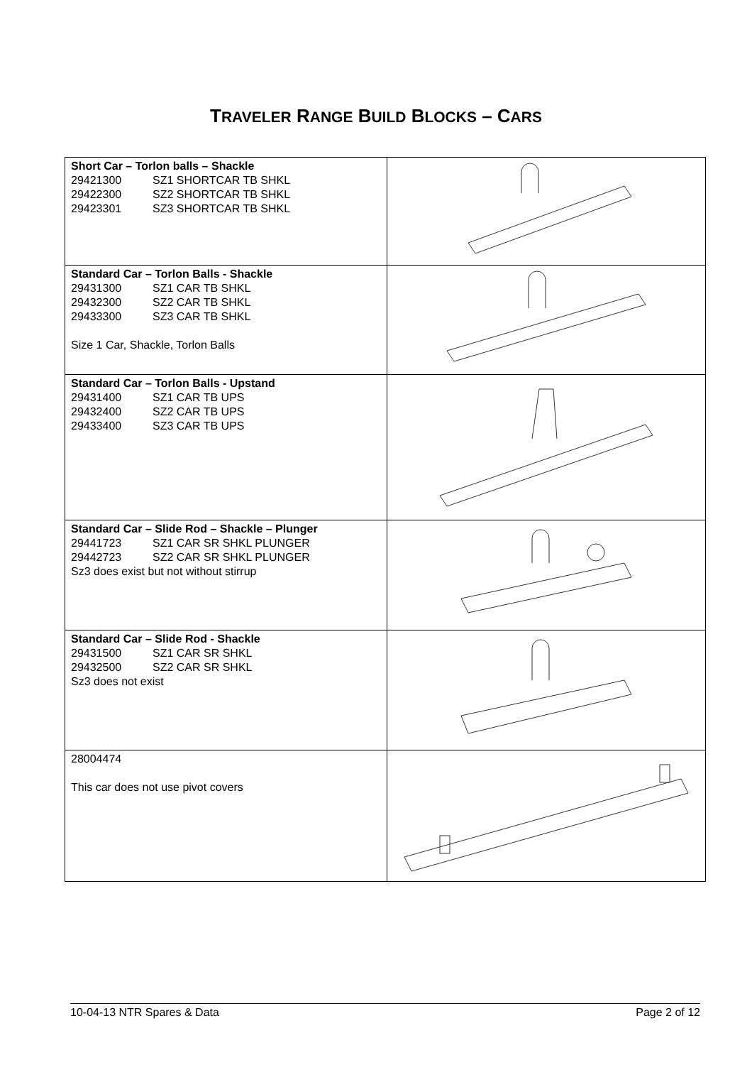TRAVELER RANGE BUILD BLOCKS – CARS
| Short Car – Torlon balls – Shackle 29421300 SZ1 SHORTCAR TB SHKL 29422300 SZ2 SHORTCAR TB SHKL 29423301 SZ3 SHORTCAR TB SHKL | |
| Standard Car – Torlon Balls - Shackle 29431300 SZ1 CAR TB SHKL 29432300 SZ2 CAR TB SHKL 29433300 SZ3 CAR TB SHKL Size 1 Car, Shackle, Torlon Balls | |
| Standard Car – Torlon Balls - Upstand 29431400 SZ1 CAR TB UPS 29432400 SZ2 CAR TB UPS 29433400 SZ3 CAR TB UPS | |
| Standard Car – Slide Rod – Shackle – Plunger 29441723 SZ1 CAR SR SHKL PLUNGER 29442723 SZ2 CAR SR SHKL PLUNGER Sz3 does exist but not without stirrup | |
| Standard Car – Slide Rod - Shackle 29431500 SZ1 CAR SR SHKL 29432500 SZ2 CAR SR SHKL Sz3 does not exist | |
| 28004474 This car does not use pivot covers | |
10-04-13 NTR Spares & Data Page 2 of 12